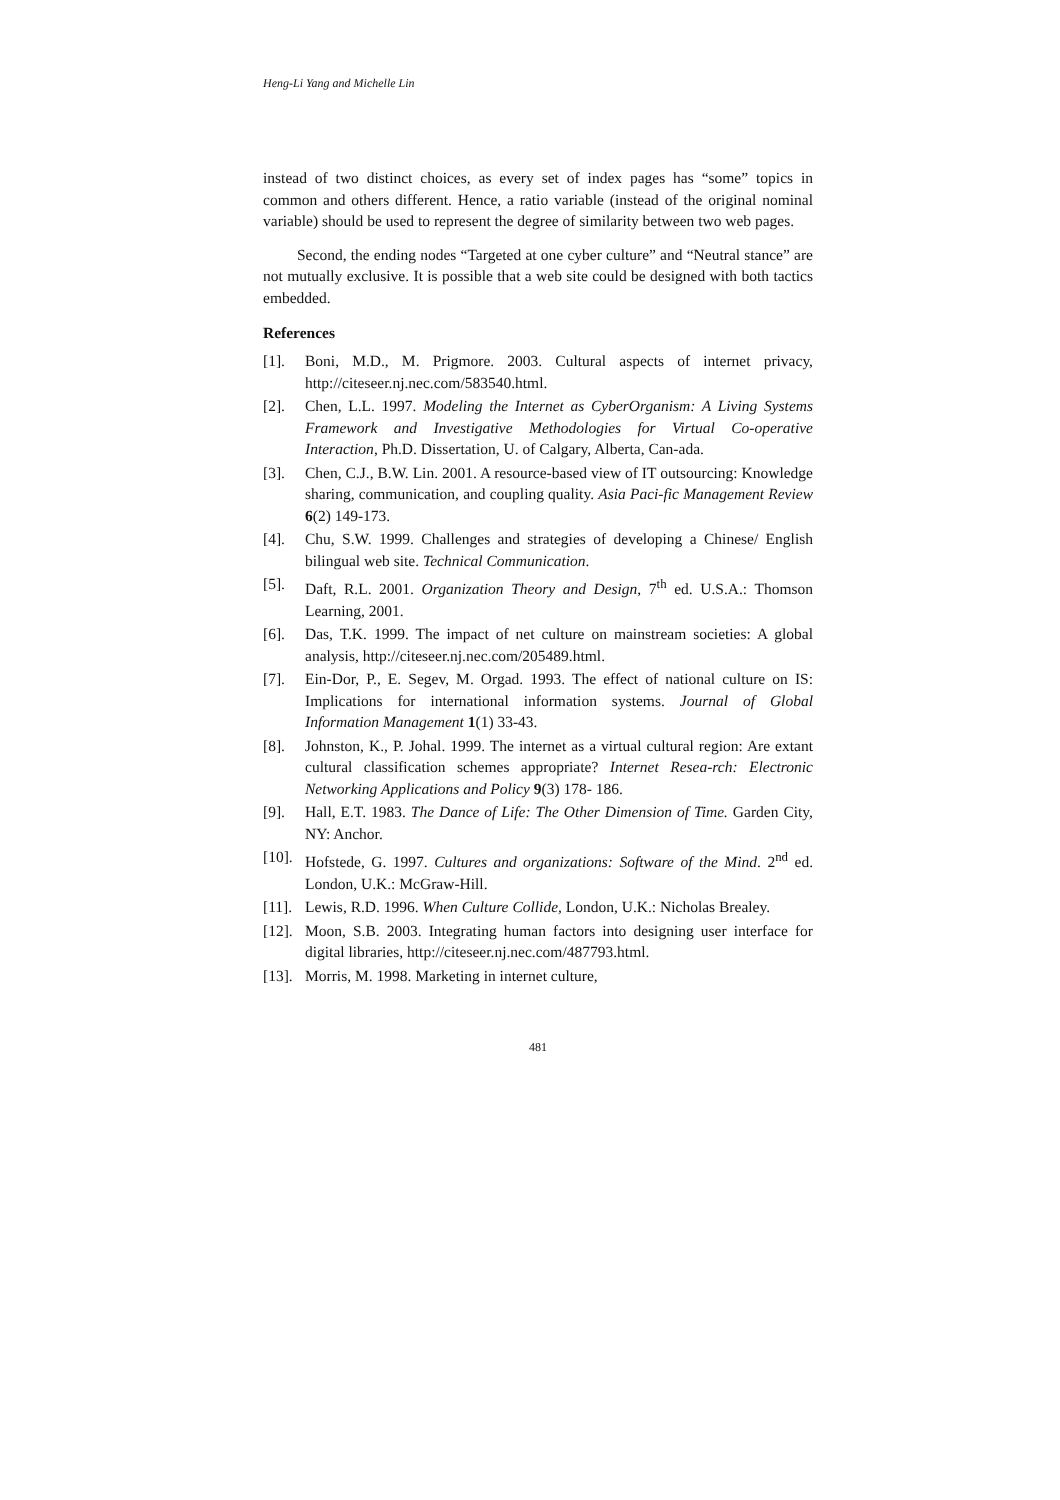Heng-Li Yang and Michelle Lin
instead of two distinct choices, as every set of index pages has “some” topics in common and others different. Hence, a ratio variable (instead of the original nominal variable) should be used to represent the degree of similarity between two web pages.
Second, the ending nodes “Targeted at one cyber culture” and “Neutral stance” are not mutually exclusive. It is possible that a web site could be designed with both tactics embedded.
References
[1]. Boni, M.D., M. Prigmore. 2003. Cultural aspects of internet privacy, http://citeseer.nj.nec.com/583540.html.
[2]. Chen, L.L. 1997. Modeling the Internet as CyberOrganism: A Living Systems Framework and Investigative Methodologies for Virtual Co-operative Interaction, Ph.D. Dissertation, U. of Calgary, Alberta, Can-ada.
[3]. Chen, C.J., B.W. Lin. 2001. A resource-based view of IT outsourcing: Knowledge sharing, communication, and coupling quality. Asia Paci-fic Management Review 6(2) 149-173.
[4]. Chu, S.W. 1999. Challenges and strategies of developing a Chinese/ English bilingual web site. Technical Communication.
[5]. Daft, R.L. 2001. Organization Theory and Design, 7<sup>th</sup> ed. U.S.A.: Thomson Learning, 2001.
[6]. Das, T.K. 1999. The impact of net culture on mainstream societies: A global analysis, http://citeseer.nj.nec.com/205489.html.
[7]. Ein-Dor, P., E. Segev, M. Orgad. 1993. The effect of national culture on IS: Implications for international information systems. Journal of Global Information Management 1(1) 33-43.
[8]. Johnston, K., P. Johal. 1999. The internet as a virtual cultural region: Are extant cultural classification schemes appropriate? Internet Resea-rch: Electronic Networking Applications and Policy 9(3) 178- 186.
[9]. Hall, E.T. 1983. The Dance of Life: The Other Dimension of Time. Garden City, NY: Anchor.
[10]. Hofstede, G. 1997. Cultures and organizations: Software of the Mind. 2<sup>nd</sup> ed. London, U.K.: McGraw-Hill.
[11]. Lewis, R.D. 1996. When Culture Collide, London, U.K.: Nicholas Brealey.
[12]. Moon, S.B. 2003. Integrating human factors into designing user interface for digital libraries, http://citeseer.nj.nec.com/487793.html.
[13]. Morris, M. 1998. Marketing in internet culture,
481